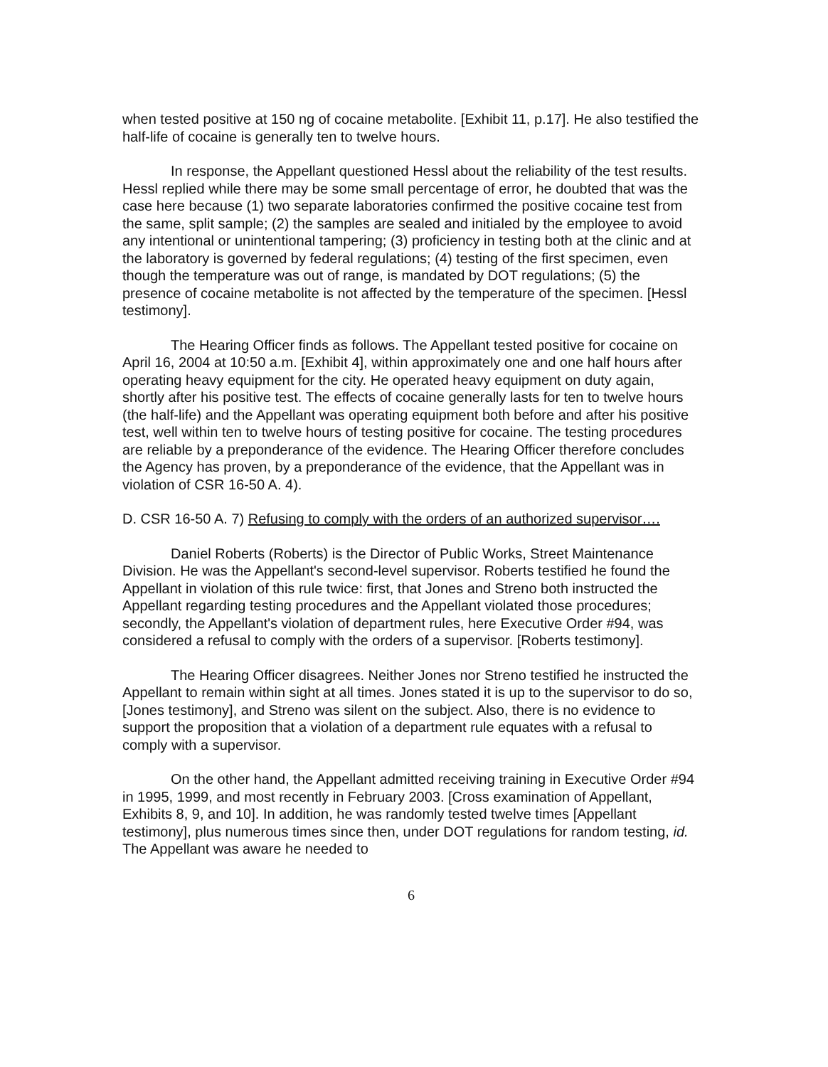when tested positive at 150 ng of cocaine metabolite. [Exhibit 11, p.17]. He also testified the half-life of cocaine is generally ten to twelve hours.
In response, the Appellant questioned Hessl about the reliability of the test results. Hessl replied while there may be some small percentage of error, he doubted that was the case here because (1) two separate laboratories confirmed the positive cocaine test from the same, split sample; (2) the samples are sealed and initialed by the employee to avoid any intentional or unintentional tampering; (3) proficiency in testing both at the clinic and at the laboratory is governed by federal regulations; (4) testing of the first specimen, even though the temperature was out of range, is mandated by DOT regulations; (5) the presence of cocaine metabolite is not affected by the temperature of the specimen. [Hessl testimony].
The Hearing Officer finds as follows. The Appellant tested positive for cocaine on April 16, 2004 at 10:50 a.m. [Exhibit 4], within approximately one and one half hours after operating heavy equipment for the city. He operated heavy equipment on duty again, shortly after his positive test. The effects of cocaine generally lasts for ten to twelve hours (the half-life) and the Appellant was operating equipment both before and after his positive test, well within ten to twelve hours of testing positive for cocaine. The testing procedures are reliable by a preponderance of the evidence. The Hearing Officer therefore concludes the Agency has proven, by a preponderance of the evidence, that the Appellant was in violation of CSR 16-50 A. 4).
D. CSR 16-50 A. 7) Refusing to comply with the orders of an authorized supervisor….
Daniel Roberts (Roberts) is the Director of Public Works, Street Maintenance Division. He was the Appellant's second-level supervisor. Roberts testified he found the Appellant in violation of this rule twice: first, that Jones and Streno both instructed the Appellant regarding testing procedures and the Appellant violated those procedures; secondly, the Appellant's violation of department rules, here Executive Order #94, was considered a refusal to comply with the orders of a supervisor. [Roberts testimony].
The Hearing Officer disagrees. Neither Jones nor Streno testified he instructed the Appellant to remain within sight at all times. Jones stated it is up to the supervisor to do so, [Jones testimony], and Streno was silent on the subject. Also, there is no evidence to support the proposition that a violation of a department rule equates with a refusal to comply with a supervisor.
On the other hand, the Appellant admitted receiving training in Executive Order #94 in 1995, 1999, and most recently in February 2003. [Cross examination of Appellant, Exhibits 8, 9, and 10]. In addition, he was randomly tested twelve times [Appellant testimony], plus numerous times since then, under DOT regulations for random testing, id. The Appellant was aware he needed to
6